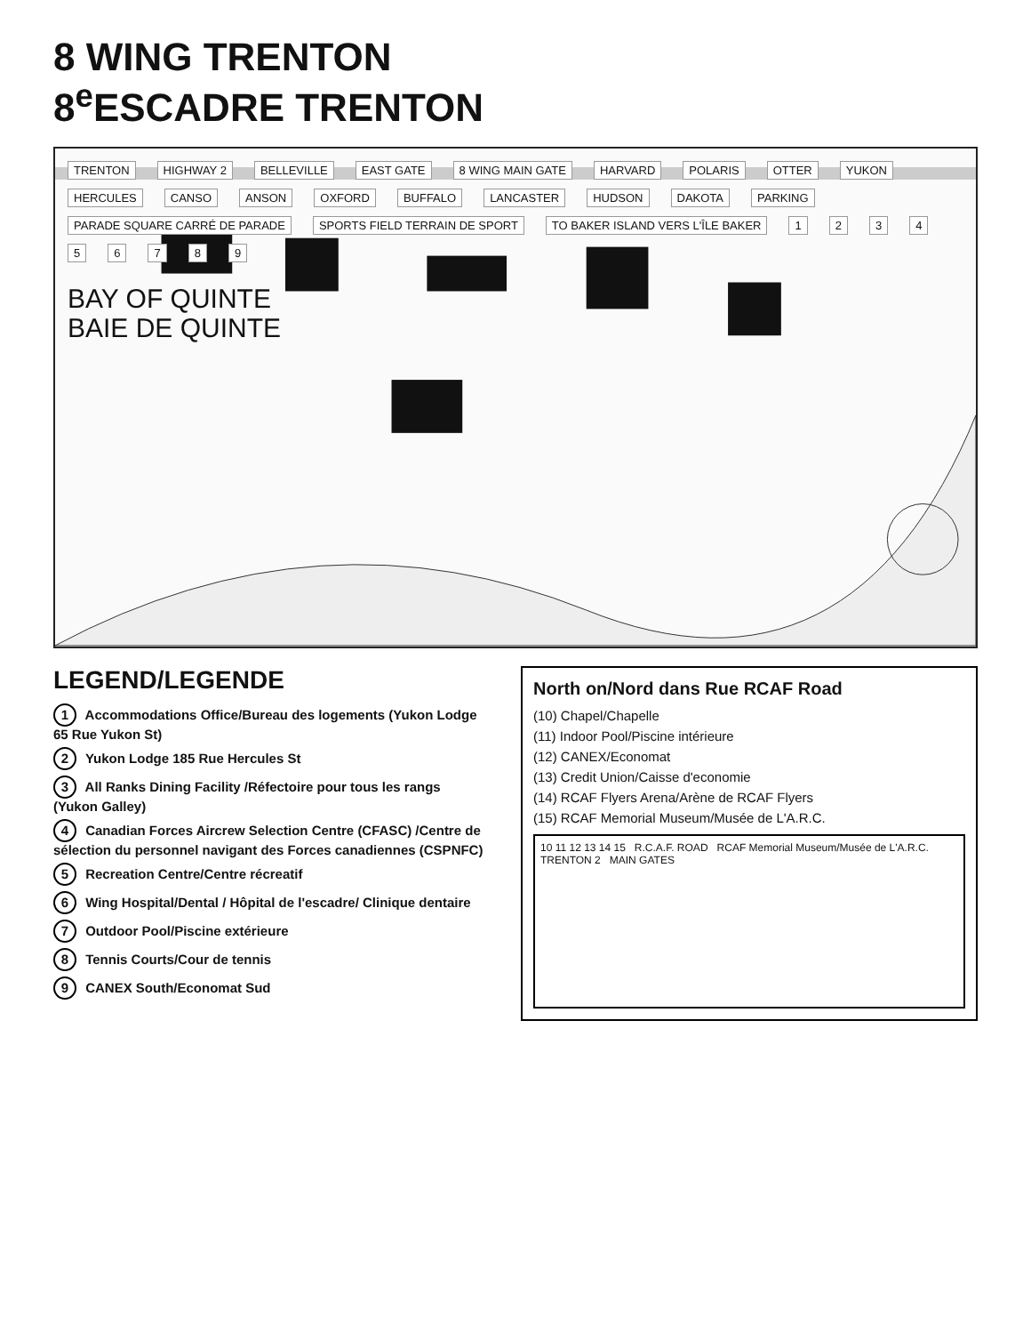8 WING TRENTON
8<sup>e</sup>ESCADRE TRENTON
TRENTON HIGHWAY 2 BELLEVILLE EAST GATE 8 WING MAIN GATE HARVARD POLARIS OTTER YUKON HERCULES CANSO ANSON OXFORD BUFFALO LANCASTER HUDSON DAKOTA PARKING PARADE SQUARE CARRÉ DE PARADE SPORTS FIELD TERRAIN DE SPORT TO BAKER ISLAND VERS L'ÎLE BAKER 1 2 3 4 5 6 7 8 9
BAY OF QUINTE
BAIE DE QUINTE
LEGEND/LEGENDE
1 Accommodations Office/Bureau des logements (Yukon Lodge 65 Rue Yukon St)
2 Yukon Lodge 185 Rue Hercules St
3 All Ranks Dining Facility /Réfectoire pour tous les rangs (Yukon Galley)
4 Canadian Forces Aircrew Selection Centre (CFASC) /Centre de sélection du personnel navigant des Forces canadiennes (CSPNFC)
5 Recreation Centre/Centre récreatif
6 Wing Hospital/Dental / Hôpital de l'escadre/ Clinique dentaire
7 Outdoor Pool/Piscine extérieure
8 Tennis Courts/Cour de tennis
9 CANEX South/Economat Sud
North on/Nord dans Rue RCAF Road
(10) Chapel/Chapelle
(11) Indoor Pool/Piscine intérieure
(12) CANEX/Economat
(13) Credit Union/Caisse d'economie
(14) RCAF Flyers Arena/Arène de RCAF Flyers
(15) RCAF Memorial Museum/Musée de L'A.R.C.
10 11 12 13 14 15 R.C.A.F. ROAD RCAF Memorial Museum/Musée de L'A.R.C. TRENTON 2 MAIN GATES